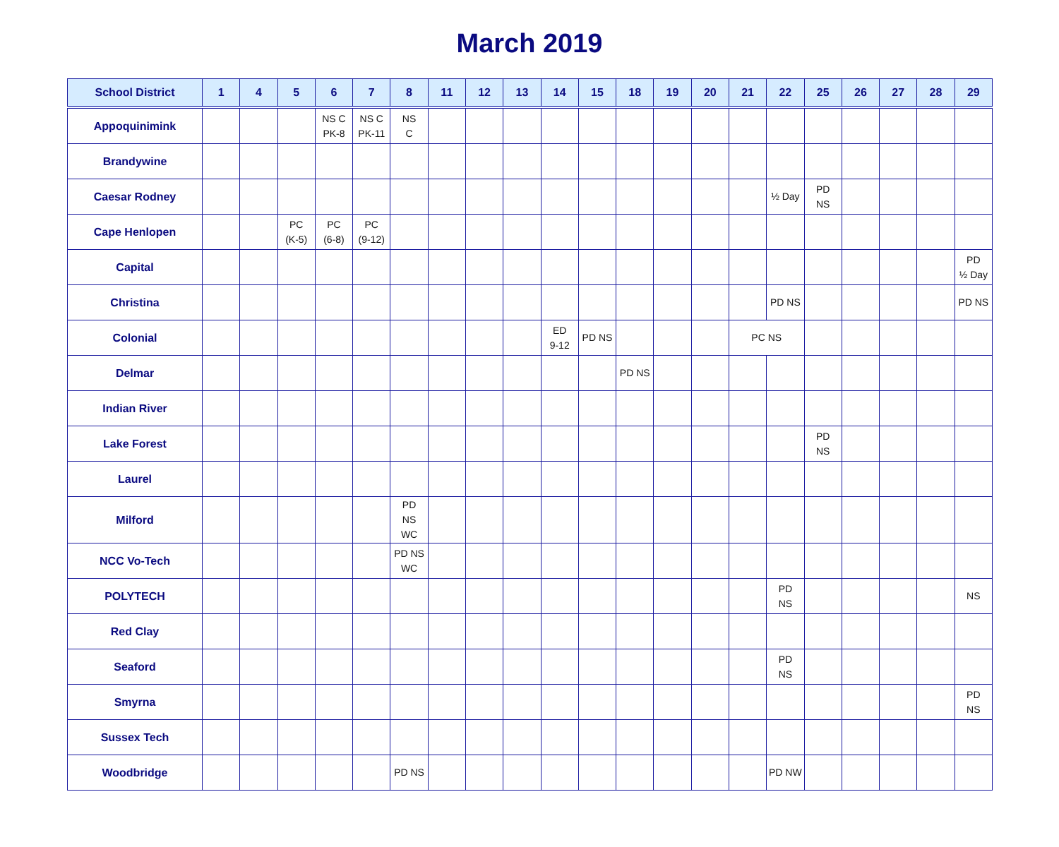March 2019
| School District | 1 | 4 | 5 | 6 | 7 | 8 | 11 | 12 | 13 | 14 | 15 | 18 | 19 | 20 | 21 | 22 | 25 | 26 | 27 | 28 | 29 |
| --- | --- | --- | --- | --- | --- | --- | --- | --- | --- | --- | --- | --- | --- | --- | --- | --- | --- | --- | --- | --- | --- |
| Appoquinimink | | | | NS C PK-8 | NS C PK-11 | NS C | | | | | | | | | | | | | | | |
| Brandywine | | | | | | | | | | | | | | | | | | | | | |
| Caesar Rodney | | | | | | | | | | | | | | | | ½ Day | PD NS | | | | |
| Cape Henlopen | | | PC (K-5) | PC (6-8) | PC (9-12) | | | | | | | | | | | | | | | | |
| Capital | | | | | | | | | | | | | | | | | | | | | PD ½ Day |
| Christina | | | | | | | | | | | | | | | | PD NS | | | | | PD NS |
| Colonial | | | | | | | | | | ED 9-12 | PD NS | | | | PC NS | | | | | | |
| Delmar | | | | | | | | | | | | PD NS | | | | | | | | | |
| Indian River | | | | | | | | | | | | | | | | | | | | | |
| Lake Forest | | | | | | | | | | | | | | | | | PD NS | | | | |
| Laurel | | | | | | | | | | | | | | | | | | | | | |
| Milford | | | | | | PD NS WC | | | | | | | | | | | | | | | |
| NCC Vo-Tech | | | | | | PD NS WC | | | | | | | | | | | | | | | |
| POLYTECH | | | | | | | | | | | | | | | | PD NS | | | | | NS |
| Red Clay | | | | | | | | | | | | | | | | | | | | | |
| Seaford | | | | | | | | | | | | | | | | PD NS | | | | | |
| Smyrna | | | | | | | | | | | | | | | | | | | | | PD NS |
| Sussex Tech | | | | | | | | | | | | | | | | | | | | | |
| Woodbridge | | | | | | PD NS | | | | | | | | | | PD NW | | | | | |